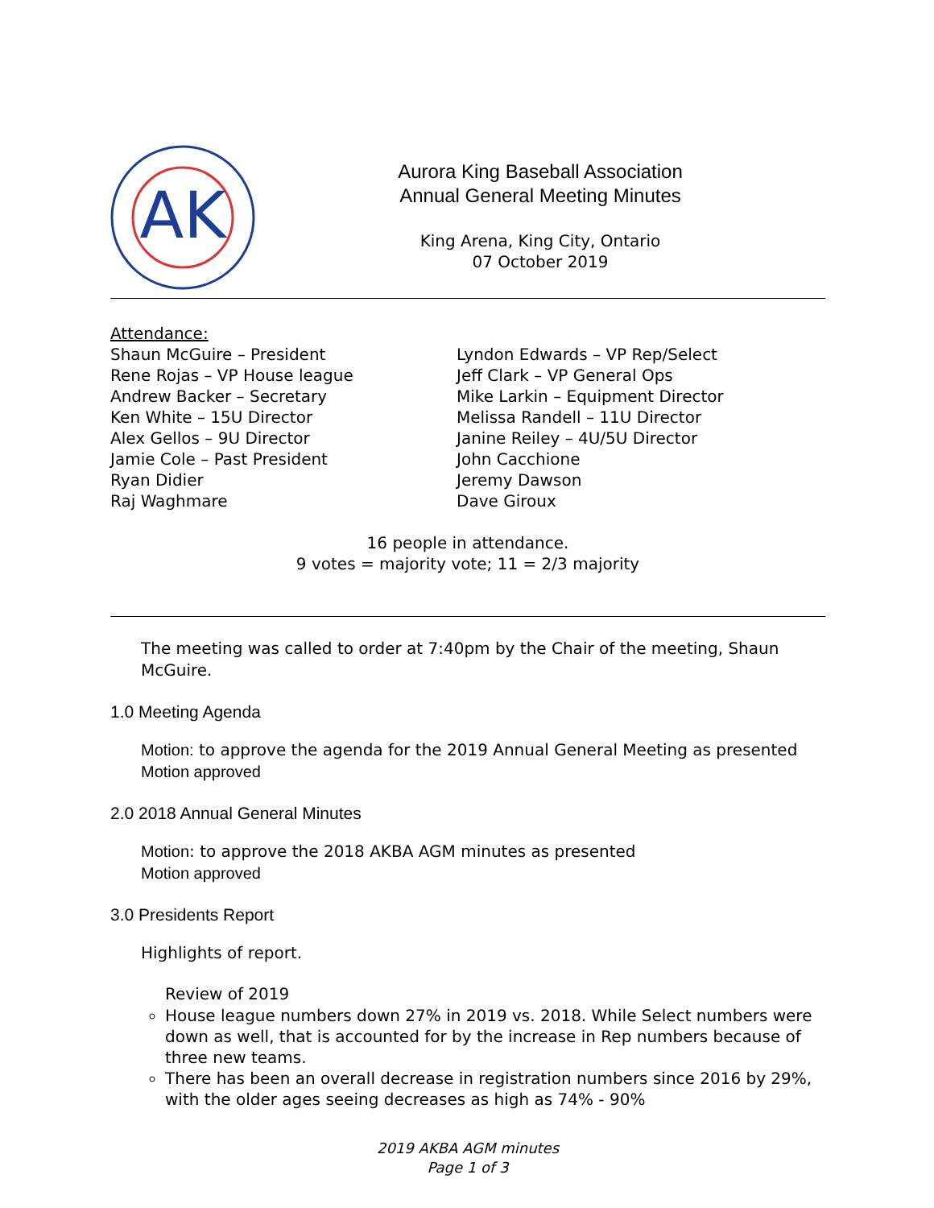AK
Aurora King Baseball Association
Annual General Meeting Minutes
King Arena, King City, Ontario
07 October 2019
Attendance:
Shaun McGuire – President
Rene Rojas – VP House league
Andrew Backer – Secretary
Ken White – 15U Director
Alex Gellos – 9U Director
Jamie Cole – Past President
Ryan Didier
Raj Waghmare
Lyndon Edwards – VP Rep/Select
Jeff Clark – VP General Ops
Mike Larkin – Equipment Director
Melissa Randell – 11U Director
Janine Reiley – 4U/5U Director
John Cacchione
Jeremy Dawson
Dave Giroux
16 people in attendance.
9 votes = majority vote; 11 = 2/3 majority
The meeting was called to order at 7:40pm by the Chair of the meeting, Shaun McGuire.
1.0 Meeting Agenda
Motion: to approve the agenda for the 2019 Annual General Meeting as presented
Motion approved
2.0 2018 Annual General Minutes
Motion: to approve the 2018 AKBA AGM minutes as presented
Motion approved
3.0 Presidents Report
Highlights of report.
Review of 2019
House league numbers down 27% in 2019 vs. 2018. While Select numbers were down as well, that is accounted for by the increase in Rep numbers because of three new teams.
There has been an overall decrease in registration numbers since 2016 by 29%, with the older ages seeing decreases as high as 74% - 90%
2019 AKBA AGM minutes
Page 1 of 3